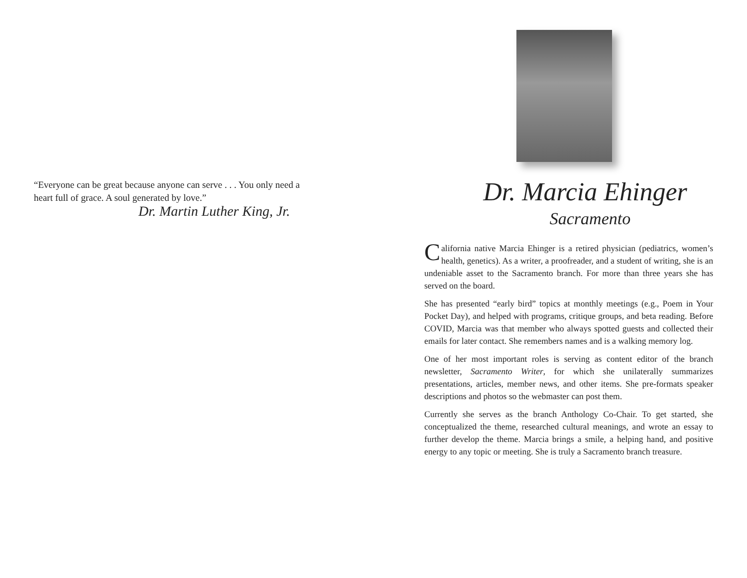“Everyone can be great because anyone can serve . . . You only need a heart full of grace. A soul generated by love.”
Dr. Martin Luther King, Jr.
Dr. Marcia Ehinger
Sacramento
California native Marcia Ehinger is a retired physician (pediatrics, women’s health, genetics). As a writer, a proofreader, and a student of writing, she is an undeniable asset to the Sacramento branch. For more than three years she has served on the board.
She has presented “early bird” topics at monthly meetings (e.g., Poem in Your Pocket Day), and helped with programs, critique groups, and beta reading. Before COVID, Marcia was that member who always spotted guests and collected their emails for later contact. She remembers names and is a walking memory log.
One of her most important roles is serving as content editor of the branch newsletter, Sacramento Writer, for which she unilaterally summarizes presentations, articles, member news, and other items. She pre-formats speaker descriptions and photos so the webmaster can post them.
Currently she serves as the branch Anthology Co-Chair. To get started, she conceptualized the theme, researched cultural meanings, and wrote an essay to further develop the theme. Marcia brings a smile, a helping hand, and positive energy to any topic or meeting. She is truly a Sacramento branch treasure.